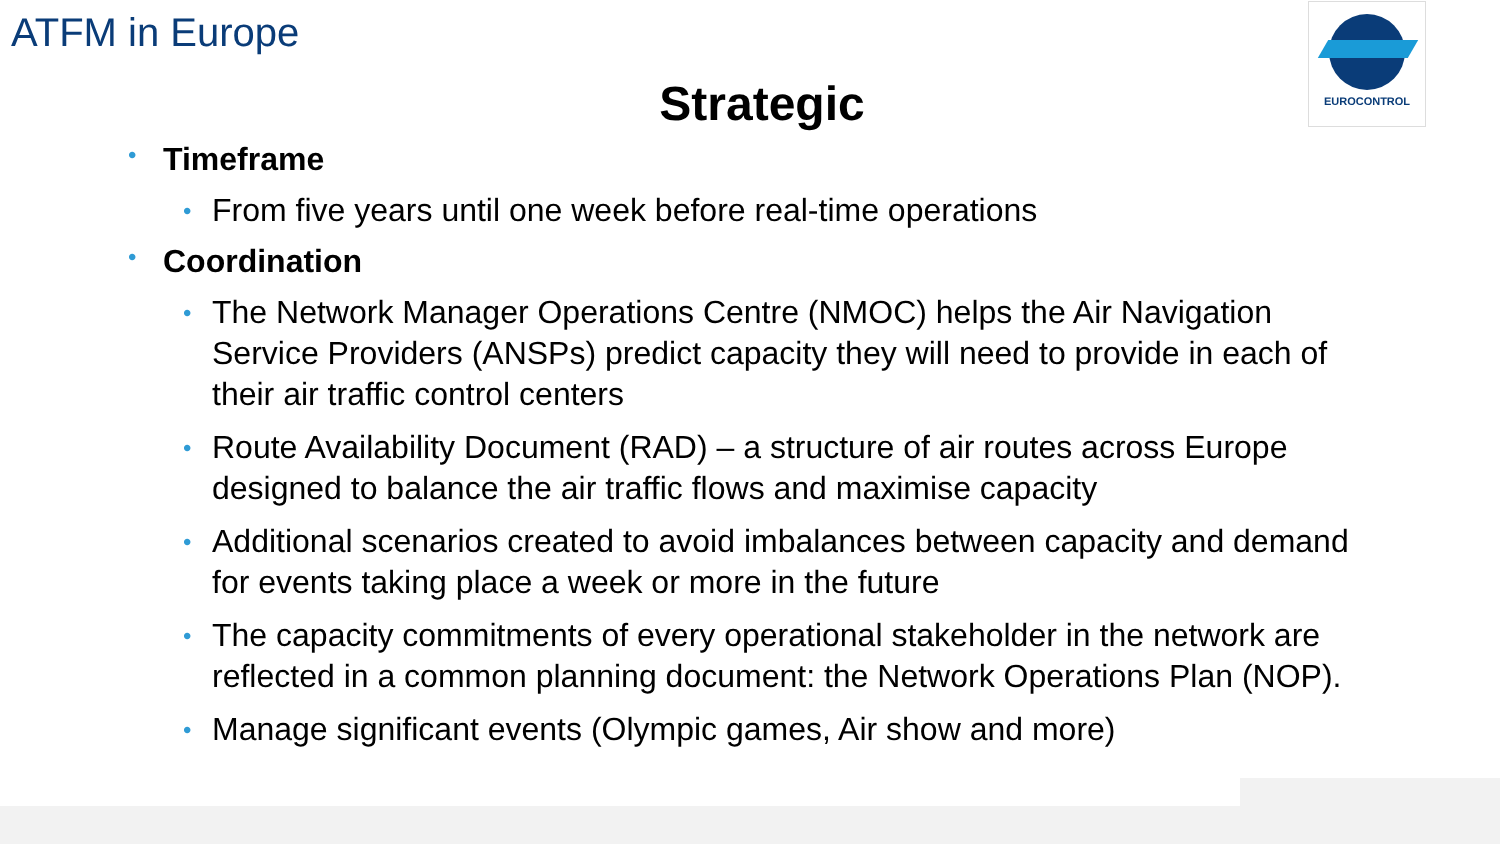EUROCONTROL
ATFM in Europe
Strategic
• Timeframe
• From five years until one week before real-time operations
• Coordination
• The Network Manager Operations Centre (NMOC) helps the Air Navigation Service Providers (ANSPs) predict capacity they will need to provide in each of their air traffic control centers
• Route Availability Document (RAD) – a structure of air routes across Europe designed to balance the air traffic flows and maximise capacity
• Additional scenarios created to avoid imbalances between capacity and demand for events taking place a week or more in the future
• The capacity commitments of every operational stakeholder in the network are reflected in a common planning document: the Network Operations Plan (NOP).
• Manage significant events (Olympic games, Air show and more)